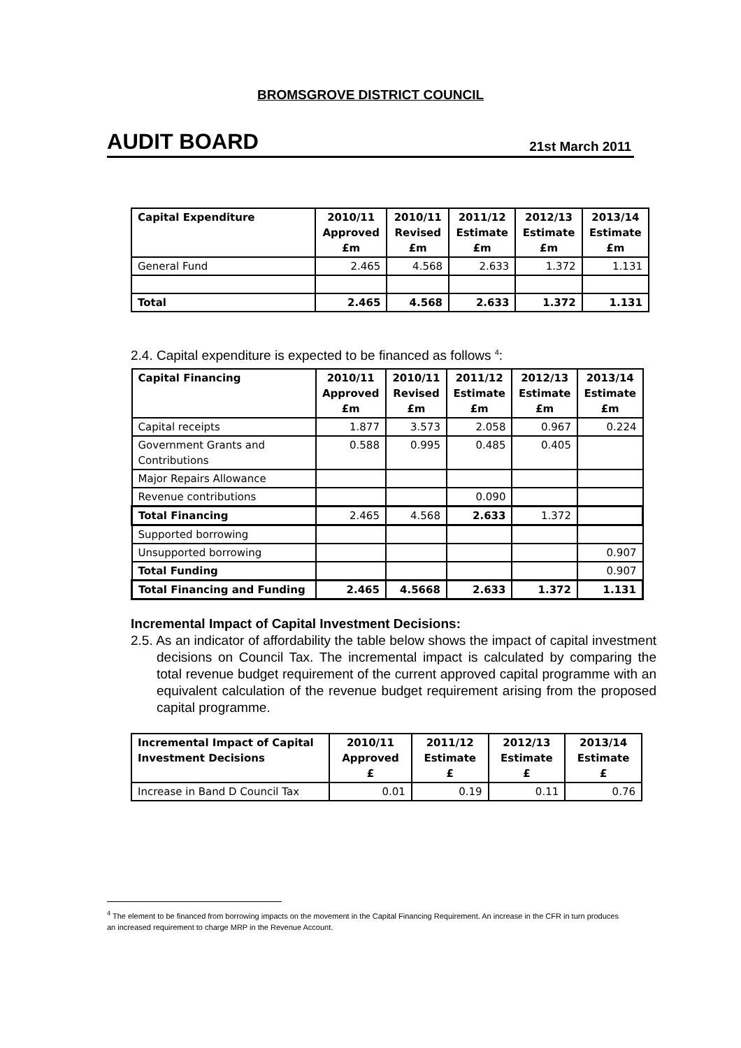BROMSGROVE DISTRICT COUNCIL
AUDIT BOARD 21st March 2011
| Capital Expenditure | 2010/11 Approved £m | 2010/11 Revised £m | 2011/12 Estimate £m | 2012/13 Estimate £m | 2013/14 Estimate £m |
| --- | --- | --- | --- | --- | --- |
| General Fund | 2.465 | 4.568 | 2.633 | 1.372 | 1.131 |
| Total | 2.465 | 4.568 | 2.633 | 1.372 | 1.131 |
2.4. Capital expenditure is expected to be financed as follows <sup>4</sup>:
| Capital Financing | 2010/11 Approved £m | 2010/11 Revised £m | 2011/12 Estimate £m | 2012/13 Estimate £m | 2013/14 Estimate £m |
| --- | --- | --- | --- | --- | --- |
| Capital receipts | 1.877 | 3.573 | 2.058 | 0.967 | 0.224 |
| Government Grants and Contributions | 0.588 | 0.995 | 0.485 | 0.405 | |
| Major Repairs Allowance | | | | | |
| Revenue contributions | | | 0.090 | | |
| Total Financing | 2.465 | 4.568 | 2.633 | 1.372 | |
| Supported borrowing | | | | | |
| Unsupported borrowing | | | | | 0.907 |
| Total Funding | | | | | 0.907 |
| Total Financing and Funding | 2.465 | 4.5668 | 2.633 | 1.372 | 1.131 |
Incremental Impact of Capital Investment Decisions:
2.5. As an indicator of affordability the table below shows the impact of capital investment decisions on Council Tax. The incremental impact is calculated by comparing the total revenue budget requirement of the current approved capital programme with an equivalent calculation of the revenue budget requirement arising from the proposed capital programme.
| Incremental Impact of Capital Investment Decisions | 2010/11 Approved £ | 2011/12 Estimate £ | 2012/13 Estimate £ | 2013/14 Estimate £ |
| --- | --- | --- | --- | --- |
| Increase in Band D Council Tax | 0.01 | 0.19 | 0.11 | 0.76 |
<sup>4</sup> The element to be financed from borrowing impacts on the movement in the Capital Financing Requirement. An increase in the CFR in turn produces an increased requirement to charge MRP in the Revenue Account.